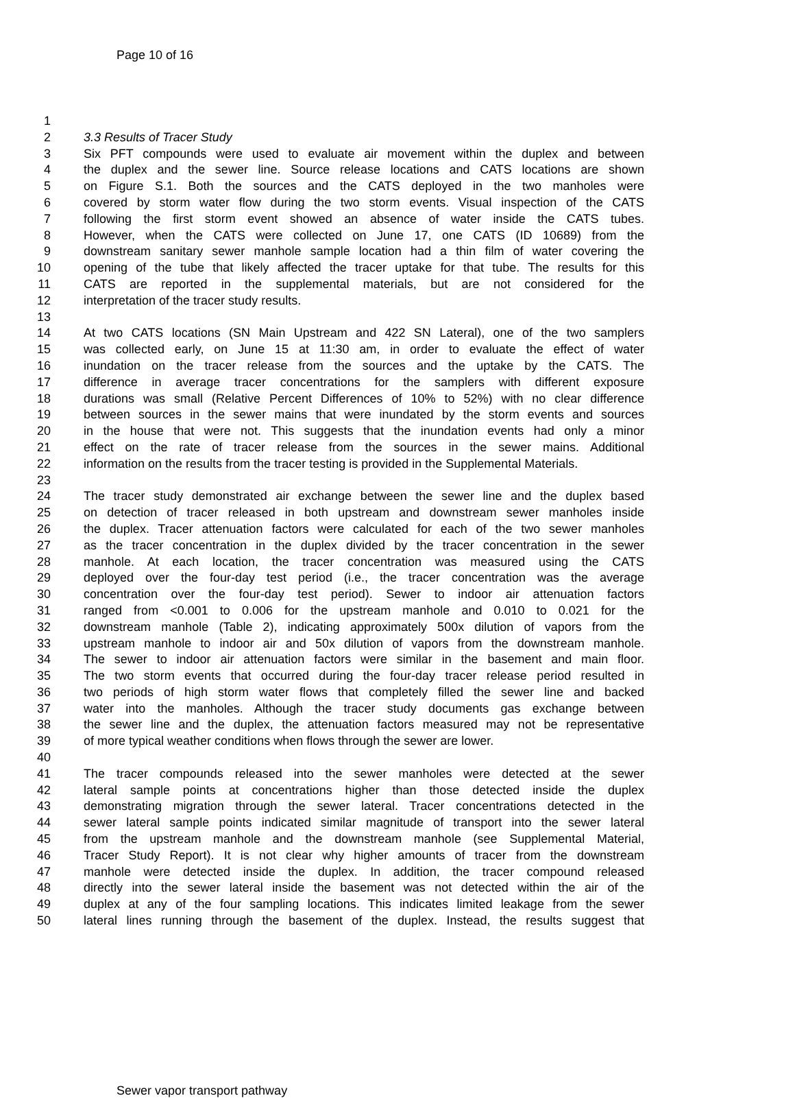Page 10 of 16
1
2 3.3 Results of Tracer Study
3 Six PFT compounds were used to evaluate air movement within the duplex and between
4 the duplex and the sewer line. Source release locations and CATS locations are shown
5 on Figure S.1. Both the sources and the CATS deployed in the two manholes were
6 covered by storm water flow during the two storm events. Visual inspection of the CATS
7 following the first storm event showed an absence of water inside the CATS tubes.
8 However, when the CATS were collected on June 17, one CATS (ID 10689) from the
9 downstream sanitary sewer manhole sample location had a thin film of water covering the
10 opening of the tube that likely affected the tracer uptake for that tube. The results for this
11 CATS are reported in the supplemental materials, but are not considered for the
12 interpretation of the tracer study results.
13
14 At two CATS locations (SN Main Upstream and 422 SN Lateral), one of the two samplers
15 was collected early, on June 15 at 11:30 am, in order to evaluate the effect of water
16 inundation on the tracer release from the sources and the uptake by the CATS. The
17 difference in average tracer concentrations for the samplers with different exposure
18 durations was small (Relative Percent Differences of 10% to 52%) with no clear difference
19 between sources in the sewer mains that were inundated by the storm events and sources
20 in the house that were not. This suggests that the inundation events had only a minor
21 effect on the rate of tracer release from the sources in the sewer mains. Additional
22 information on the results from the tracer testing is provided in the Supplemental Materials.
23
24 The tracer study demonstrated air exchange between the sewer line and the duplex based
25 on detection of tracer released in both upstream and downstream sewer manholes inside
26 the duplex. Tracer attenuation factors were calculated for each of the two sewer manholes
27 as the tracer concentration in the duplex divided by the tracer concentration in the sewer
28 manhole. At each location, the tracer concentration was measured using the CATS
29 deployed over the four-day test period (i.e., the tracer concentration was the average
30 concentration over the four-day test period). Sewer to indoor air attenuation factors
31 ranged from <0.001 to 0.006 for the upstream manhole and 0.010 to 0.021 for the
32 downstream manhole (Table 2), indicating approximately 500x dilution of vapors from the
33 upstream manhole to indoor air and 50x dilution of vapors from the downstream manhole.
34 The sewer to indoor air attenuation factors were similar in the basement and main floor.
35 The two storm events that occurred during the four-day tracer release period resulted in
36 two periods of high storm water flows that completely filled the sewer line and backed
37 water into the manholes. Although the tracer study documents gas exchange between
38 the sewer line and the duplex, the attenuation factors measured may not be representative
39 of more typical weather conditions when flows through the sewer are lower.
40
41 The tracer compounds released into the sewer manholes were detected at the sewer
42 lateral sample points at concentrations higher than those detected inside the duplex
43 demonstrating migration through the sewer lateral. Tracer concentrations detected in the
44 sewer lateral sample points indicated similar magnitude of transport into the sewer lateral
45 from the upstream manhole and the downstream manhole (see Supplemental Material,
46 Tracer Study Report). It is not clear why higher amounts of tracer from the downstream
47 manhole were detected inside the duplex. In addition, the tracer compound released
48 directly into the sewer lateral inside the basement was not detected within the air of the
49 duplex at any of the four sampling locations. This indicates limited leakage from the sewer
50 lateral lines running through the basement of the duplex. Instead, the results suggest that
Sewer vapor transport pathway